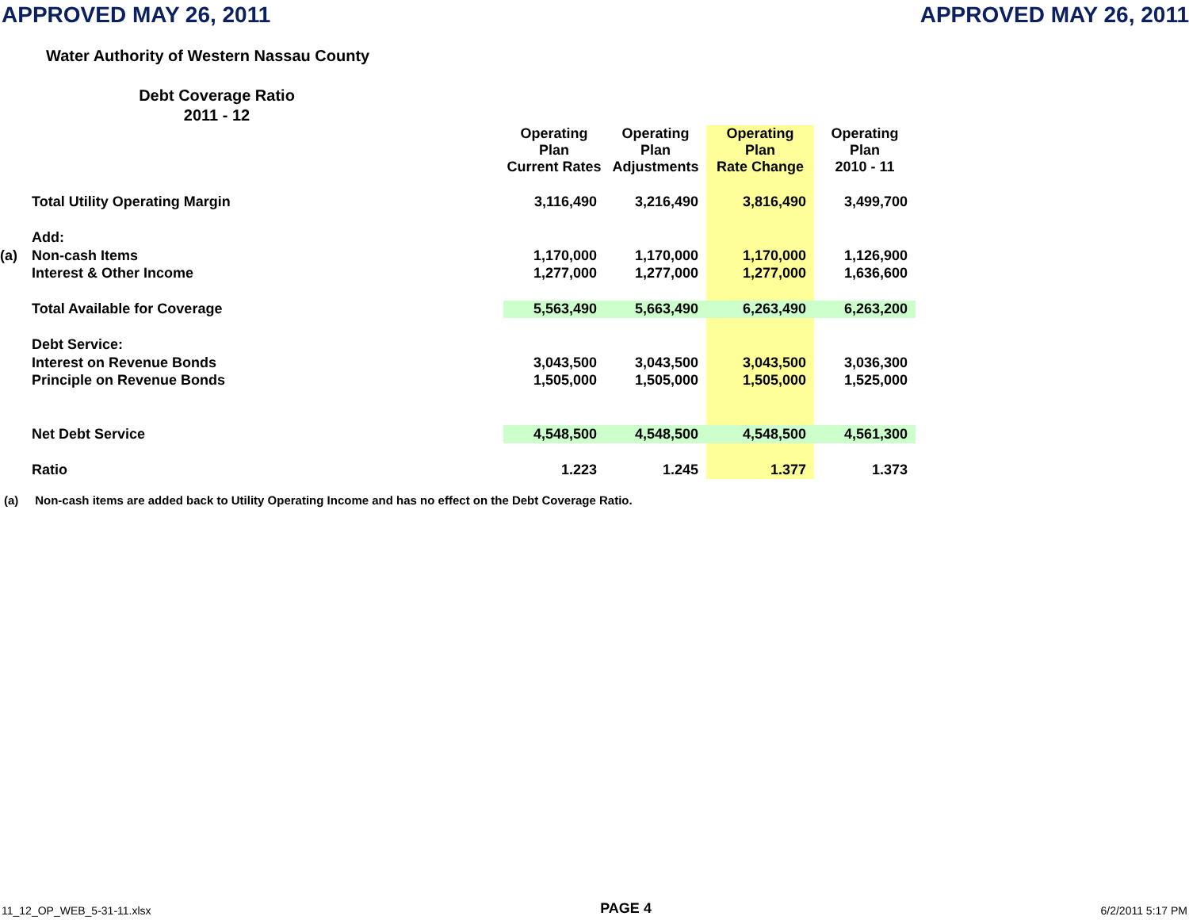APPROVED MAY 26, 2011 APPROVED MAY 26, 2011
Water Authority of Western Nassau County
Debt Coverage Ratio
2011 - 12
| | | Operating Plan Current Rates | Operating Plan Adjustments | Operating Plan Rate Change | Operating Plan 2010 - 11 |
| | Total Utility Operating Margin | 3,116,490 | 3,216,490 | 3,816,490 | 3,499,700 |
| | Add: | | | | |
| (a) | Non-cash Items | 1,170,000 | 1,170,000 | 1,170,000 | 1,126,900 |
| | Interest & Other Income | 1,277,000 | 1,277,000 | 1,277,000 | 1,636,600 |
| | Total Available for Coverage | 5,563,490 | 5,663,490 | 6,263,490 | 6,263,200 |
| | Debt Service: | | | | |
| | Interest on Revenue Bonds | 3,043,500 | 3,043,500 | 3,043,500 | 3,036,300 |
| | Principle on Revenue Bonds | 1,505,000 | 1,505,000 | 1,505,000 | 1,525,000 |
| | Net Debt Service | 4,548,500 | 4,548,500 | 4,548,500 | 4,561,300 |
| | Ratio | 1.223 | 1.245 | 1.377 | 1.373 |
(a) Non-cash items are added back to Utility Operating Income and has no effect on the Debt Coverage Ratio.
11_12_OP_WEB_5-31-11.xlsx PAGE 4 6/2/2011 5:17 PM